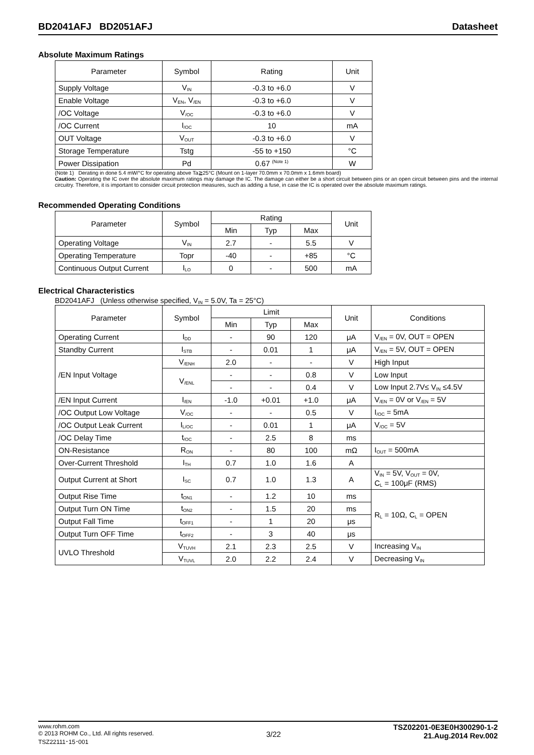BD2041AFJ BD2051AFJ Datasheet
Absolute Maximum Ratings
| Parameter | Symbol | Rating | Unit |
| --- | --- | --- | --- |
| Supply Voltage | V<sub>IN</sub> | -0.3 to +6.0 | V |
| Enable Voltage | V<sub>EN</sub>, V<sub>/EN</sub> | -0.3 to +6.0 | V |
| /OC Voltage | V<sub>/OC</sub> | -0.3 to +6.0 | V |
| /OC Current | I<sub>/OC</sub> | 10 | mA |
| OUT Voltage | V<sub>OUT</sub> | -0.3 to +6.0 | V |
| Storage Temperature | Tstg | -55 to +150 | °C |
| Power Dissipation | Pd | 0.67 <sup>(Note 1)</sup> | W |
(Note 1) Derating in done 5.4 mW/°C for operating above Ta≧25°C (Mount on 1-layer 70.0mm x 70.0mm x 1.6mm board)
Caution: Operating the IC over the absolute maximum ratings may damage the IC. The damage can either be a short circuit between pins or an open circuit between pins and the internal circuitry. Therefore, it is important to consider circuit protection measures, such as adding a fuse, in case the IC is operated over the absolute maximum ratings.
Recommended Operating Conditions
| Parameter | Symbol | Rating | | | Unit |
| --- | --- | --- | --- | --- | --- |
| | | Min | Typ | Max | |
| Operating Voltage | V<sub>IN</sub> | 2.7 | - | 5.5 | V |
| Operating Temperature | Topr | -40 | - | +85 | °C |
| Continuous Output Current | I<sub>LO</sub> | 0 | - | 500 | mA |
Electrical Characteristics
BD2041AFJ (Unless otherwise specified, V<sub>IN</sub> = 5.0V, Ta = 25°C)
| Parameter | Symbol | Limit | | | Unit | Conditions |
| --- | --- | --- | --- | --- | --- | --- |
| | | Min | Typ | Max | | |
| Operating Current | I<sub>DD</sub> | - | 90 | 120 | μA | V<sub>/EN</sub> = 0V, OUT = OPEN |
| Standby Current | I<sub>STB</sub> | - | 0.01 | 1 | μA | V<sub>/EN</sub> = 5V, OUT = OPEN |
| /EN Input Voltage | V<sub>/ENH</sub> | 2.0 | - | - | V | High Input |
| | V<sub>/ENL</sub> | - | - | 0.8 | V | Low Input |
| | | - | - | 0.4 | V | Low Input 2.7V≤ V<sub>IN</sub> ≤4.5V |
| /EN Input Current | I<sub>/EN</sub> | -1.0 | +0.01 | +1.0 | μA | V<sub>/EN</sub> = 0V or V<sub>/EN</sub> = 5V |
| /OC Output Low Voltage | V<sub>/OC</sub> | - | - | 0.5 | V | I<sub>/OC</sub> = 5mA |
| /OC Output Leak Current | I<sub>L/OC</sub> | - | 0.01 | 1 | μA | V<sub>/OC</sub> = 5V |
| /OC Delay Time | t<sub>/OC</sub> | - | 2.5 | 8 | ms | |
| ON-Resistance | R<sub>ON</sub> | - | 80 | 100 | mΩ | I<sub>OUT</sub> = 500mA |
| Over-Current Threshold | I<sub>TH</sub> | 0.7 | 1.0 | 1.6 | A | |
| Output Current at Short | I<sub>SC</sub> | 0.7 | 1.0 | 1.3 | A | V<sub>IN</sub> = 5V, V<sub>OUT</sub> = 0V, C<sub>L</sub> = 100μF (RMS) |
| Output Rise Time | t<sub>ON1</sub> | - | 1.2 | 10 | ms | R<sub>L</sub> = 10Ω, C<sub>L</sub> = OPEN |
| Output Turn ON Time | t<sub>ON2</sub> | - | 1.5 | 20 | ms | |
| Output Fall Time | t<sub>OFF1</sub> | - | 1 | 20 | μs | |
| Output Turn OFF Time | t<sub>OFF2</sub> | - | 3 | 40 | μs | |
| UVLO Threshold | V<sub>TUVH</sub> | 2.1 | 2.3 | 2.5 | V | Increasing V<sub>IN</sub> |
| | V<sub>TUVL</sub> | 2.0 | 2.2 | 2.4 | V | Decreasing V<sub>IN</sub> |
www.rohm.com
© 2013 ROHM Co., Ltd. All rights reserved.
TSZ22111･15･001
3/22
TSZ02201-0E3E0H300290-1-2
21.Aug.2014 Rev.002